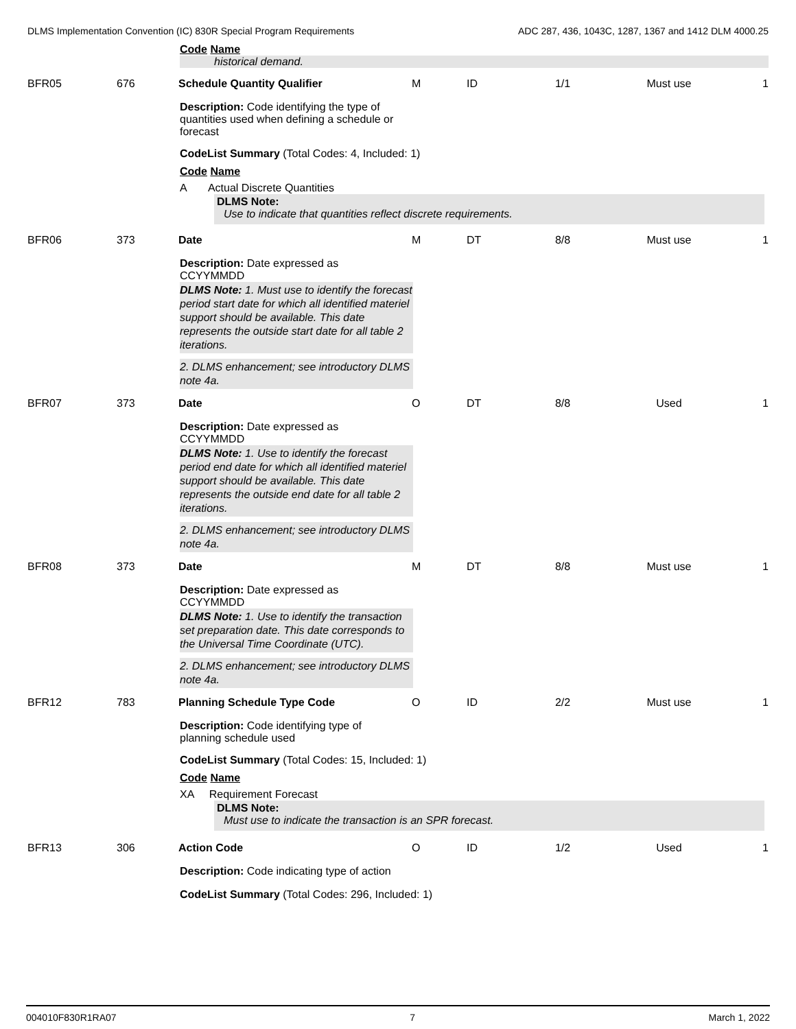DLMS Implementation Convention (IC) 830R Special Program Requirements ADC 287, 436, 1043C, 1287, 1367 and 1412 DLM 4000.25
Code Name
historical demand.
BFR05 676 Schedule Quantity Qualifier M ID 1/1 Must use 1
Description: Code identifying the type of quantities used when defining a schedule or forecast
CodeList Summary (Total Codes: 4, Included: 1)
Code Name
A Actual Discrete Quantities
DLMS Note:
Use to indicate that quantities reflect discrete requirements.
BFR06 373 Date M DT 8/8 Must use 1
Description: Date expressed as CCYYMMDD
DLMS Note: 1. Must use to identify the forecast period start date for which all identified materiel support should be available. This date represents the outside start date for all table 2 iterations.
2. DLMS enhancement; see introductory DLMS note 4a.
BFR07 373 Date O DT 8/8 Used 1
Description: Date expressed as CCYYMMDD
DLMS Note: 1. Use to identify the forecast period end date for which all identified materiel support should be available. This date represents the outside end date for all table 2 iterations.
2. DLMS enhancement; see introductory DLMS note 4a.
BFR08 373 Date M DT 8/8 Must use 1
Description: Date expressed as CCYYMMDD
DLMS Note: 1. Use to identify the transaction set preparation date. This date corresponds to the Universal Time Coordinate (UTC).
2. DLMS enhancement; see introductory DLMS note 4a.
BFR12 783 Planning Schedule Type Code O ID 2/2 Must use 1
Description: Code identifying type of planning schedule used
CodeList Summary (Total Codes: 15, Included: 1)
Code Name
XA Requirement Forecast
DLMS Note:
Must use to indicate the transaction is an SPR forecast.
BFR13 306 Action Code O ID 1/2 Used 1
Description: Code indicating type of action
CodeList Summary (Total Codes: 296, Included: 1)
004010F830R1RA07 7 March 1, 2022